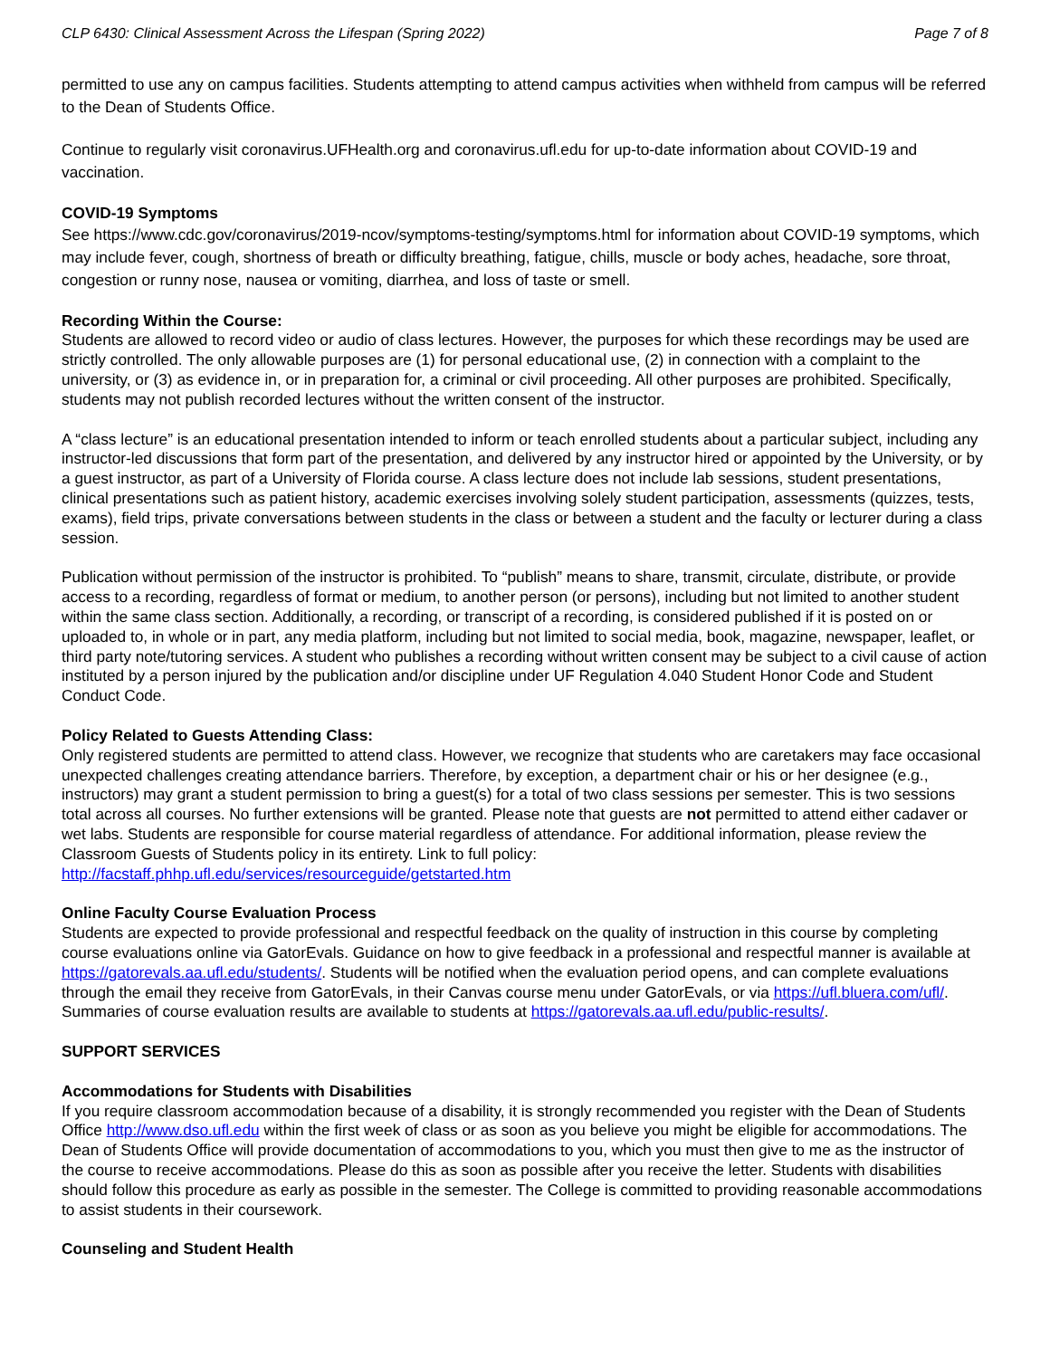CLP 6430: Clinical Assessment Across the Lifespan (Spring 2022) Page 7 of 8
permitted to use any on campus facilities. Students attempting to attend campus activities when withheld from campus will be referred to the Dean of Students Office.
Continue to regularly visit coronavirus.UFHealth.org and coronavirus.ufl.edu for up-to-date information about COVID-19 and vaccination.
COVID-19 Symptoms
See https://www.cdc.gov/coronavirus/2019-ncov/symptoms-testing/symptoms.html for information about COVID-19 symptoms, which may include fever, cough, shortness of breath or difficulty breathing, fatigue, chills, muscle or body aches, headache, sore throat, congestion or runny nose, nausea or vomiting, diarrhea, and loss of taste or smell.
Recording Within the Course:
Students are allowed to record video or audio of class lectures. However, the purposes for which these recordings may be used are strictly controlled. The only allowable purposes are (1) for personal educational use, (2) in connection with a complaint to the university, or (3) as evidence in, or in preparation for, a criminal or civil proceeding. All other purposes are prohibited. Specifically, students may not publish recorded lectures without the written consent of the instructor.
A “class lecture” is an educational presentation intended to inform or teach enrolled students about a particular subject, including any instructor-led discussions that form part of the presentation, and delivered by any instructor hired or appointed by the University, or by a guest instructor, as part of a University of Florida course. A class lecture does not include lab sessions, student presentations, clinical presentations such as patient history, academic exercises involving solely student participation, assessments (quizzes, tests, exams), field trips, private conversations between students in the class or between a student and the faculty or lecturer during a class session.
Publication without permission of the instructor is prohibited. To “publish” means to share, transmit, circulate, distribute, or provide access to a recording, regardless of format or medium, to another person (or persons), including but not limited to another student within the same class section. Additionally, a recording, or transcript of a recording, is considered published if it is posted on or uploaded to, in whole or in part, any media platform, including but not limited to social media, book, magazine, newspaper, leaflet, or third party note/tutoring services. A student who publishes a recording without written consent may be subject to a civil cause of action instituted by a person injured by the publication and/or discipline under UF Regulation 4.040 Student Honor Code and Student Conduct Code.
Policy Related to Guests Attending Class:
Only registered students are permitted to attend class. However, we recognize that students who are caretakers may face occasional unexpected challenges creating attendance barriers. Therefore, by exception, a department chair or his or her designee (e.g., instructors) may grant a student permission to bring a guest(s) for a total of two class sessions per semester. This is two sessions total across all courses. No further extensions will be granted. Please note that guests are not permitted to attend either cadaver or wet labs. Students are responsible for course material regardless of attendance. For additional information, please review the Classroom Guests of Students policy in its entirety. Link to full policy: http://facstaff.phhp.ufl.edu/services/resourceguide/getstarted.htm
Online Faculty Course Evaluation Process
Students are expected to provide professional and respectful feedback on the quality of instruction in this course by completing course evaluations online via GatorEvals. Guidance on how to give feedback in a professional and respectful manner is available at https://gatorevals.aa.ufl.edu/students/. Students will be notified when the evaluation period opens, and can complete evaluations through the email they receive from GatorEvals, in their Canvas course menu under GatorEvals, or via https://ufl.bluera.com/ufl/. Summaries of course evaluation results are available to students at https://gatorevals.aa.ufl.edu/public-results/.
SUPPORT SERVICES
Accommodations for Students with Disabilities
If you require classroom accommodation because of a disability, it is strongly recommended you register with the Dean of Students Office http://www.dso.ufl.edu within the first week of class or as soon as you believe you might be eligible for accommodations. The Dean of Students Office will provide documentation of accommodations to you, which you must then give to me as the instructor of the course to receive accommodations. Please do this as soon as possible after you receive the letter. Students with disabilities should follow this procedure as early as possible in the semester. The College is committed to providing reasonable accommodations to assist students in their coursework.
Counseling and Student Health